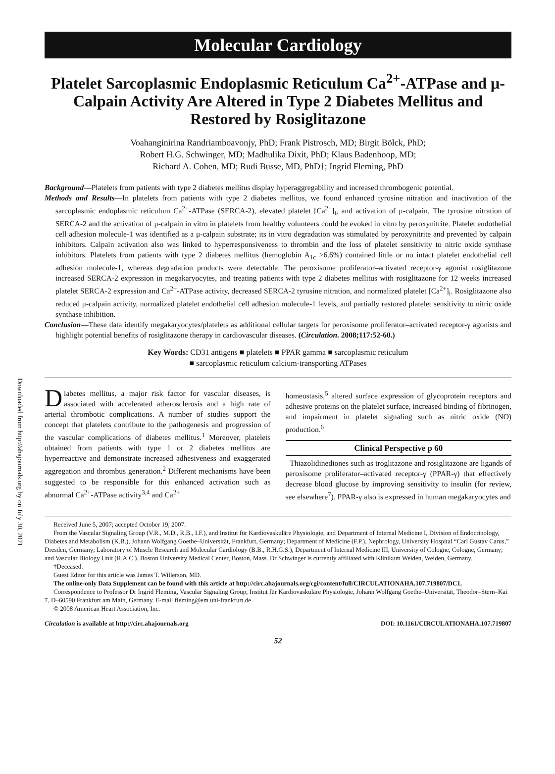Downloaded from http://ahajournals.org by on July 30, 2021
Molecular Cardiology
Platelet Sarcoplasmic Endoplasmic Reticulum Ca<sup>2+</sup>-ATPase and μ-Calpain Activity Are Altered in Type 2 Diabetes Mellitus and Restored by Rosiglitazone
Voahanginirina Randriamboavonjy, PhD; Frank Pistrosch, MD; Birgit Bölck, PhD;
Robert H.G. Schwinger, MD; Madhulika Dixit, PhD; Klaus Badenhoop, MD;
Richard A. Cohen, MD; Rudi Busse, MD, PhD†; Ingrid Fleming, PhD
Background—Platelets from patients with type 2 diabetes mellitus display hyperaggregability and increased thrombogenic potential.
Methods and Results—In platelets from patients with type 2 diabetes mellitus, we found enhanced tyrosine nitration and inactivation of the sarcoplasmic endoplasmic reticulum Ca<sup>2+</sup>-ATPase (SERCA-2), elevated platelet [Ca<sup>2+</sup>]<sub>i</sub>, and activation of μ-calpain. The tyrosine nitration of SERCA-2 and the activation of μ-calpain in vitro in platelets from healthy volunteers could be evoked in vitro by peroxynitrite. Platelet endothelial cell adhesion molecule-1 was identified as a μ-calpain substrate; its in vitro degradation was stimulated by peroxynitrite and prevented by calpain inhibitors. Calpain activation also was linked to hyperresponsiveness to thrombin and the loss of platelet sensitivity to nitric oxide synthase inhibitors. Platelets from patients with type 2 diabetes mellitus (hemoglobin A<sub>1c</sub> >6.6%) contained little or no intact platelet endothelial cell adhesion molecule-1, whereas degradation products were detectable. The peroxisome proliferator–activated receptor-γ agonist rosiglitazone increased SERCA-2 expression in megakaryocytes, and treating patients with type 2 diabetes mellitus with rosiglitazone for 12 weeks increased platelet SERCA-2 expression and Ca<sup>2+</sup>-ATPase activity, decreased SERCA-2 tyrosine nitration, and normalized platelet [Ca<sup>2+</sup>]<sub>i</sub>. Rosiglitazone also reduced μ-calpain activity, normalized platelet endothelial cell adhesion molecule-1 levels, and partially restored platelet sensitivity to nitric oxide synthase inhibition.
Conclusion—These data identify megakaryocytes/platelets as additional cellular targets for peroxisome proliferator–activated receptor-γ agonists and highlight potential benefits of rosiglitazone therapy in cardiovascular diseases. (Circulation. 2008;117:52-60.)
Key Words: CD31 antigens ■ platelets ■ PPAR gamma ■ sarcoplasmic reticulum
■ sarcoplasmic reticulum calcium-transporting ATPases
Diabetes mellitus, a major risk factor for vascular diseases, is associated with accelerated atherosclerosis and a high rate of arterial thrombotic complications. A number of studies support the concept that platelets contribute to the pathogenesis and progression of the vascular complications of diabetes mellitus.<sup>1</sup> Moreover, platelets obtained from patients with type 1 or 2 diabetes mellitus are hyperreactive and demonstrate increased adhesiveness and exaggerated aggregation and thrombus generation.<sup>2</sup> Different mechanisms have been suggested to be responsible for this enhanced activation such as abnormal Ca<sup>2+</sup>-ATPase activity<sup>3,4</sup> and Ca<sup>2+</sup>
homeostasis,<sup>5</sup> altered surface expression of glycoprotein receptors and adhesive proteins on the platelet surface, increased binding of fibrinogen, and impairment in platelet signaling such as nitric oxide (NO) production.<sup>6</sup>
Clinical Perspective p 60
Thiazolidinediones such as troglitazone and rosiglitazone are ligands of peroxisome proliferator–activated receptor-γ (PPAR-γ) that effectively decrease blood glucose by improving sensitivity to insulin (for review, see elsewhere<sup>7</sup>). PPAR-γ also is expressed in human megakaryocytes and
Received June 5, 2007; accepted October 19, 2007.
From the Vascular Signaling Group (V.R., M.D., R.B., I.F.), and Institut für Kardiovaskuläre Physiologie, and Department of Internal Medicine I, Division of Endocrinology, Diabetes and Metabolism (K.B.), Johann Wolfgang Goethe–Universität, Frankfurt, Germany; Department of Medicine (F.P.), Nephrology, University Hospital “Carl Gustav Carus,” Dresden, Germany; Laboratory of Muscle Research and Molecular Cardiology (B.B., R.H.G.S.), Department of Internal Medicine III, University of Cologne, Cologne, Germany; and Vascular Biology Unit (R.A.C.), Boston University Medical Center, Boston, Mass. Dr Schwinger is currently affiliated with Klinikum Weiden, Weiden, Germany.
†Deceased.
Guest Editor for this article was James T. Willerson, MD.
The online-only Data Supplement can be found with this article at http://circ.ahajournals.org/cgi/content/full/CIRCULATIONAHA.107.719807/DC1.
Correspondence to Professor Dr Ingrid Fleming, Vascular Signaling Group, Institut für Kardiovaskuläre Physiologie, Johann Wolfgang Goethe–Universität, Theodor–Stern–Kai 7, D–60590 Frankfurt am Main, Germany. E-mail fleming@em.uni-frankfurt.de
© 2008 American Heart Association, Inc.
Circulation is available at http://circ.ahajournals.org DOI: 10.1161/CIRCULATIONAHA.107.719807
52